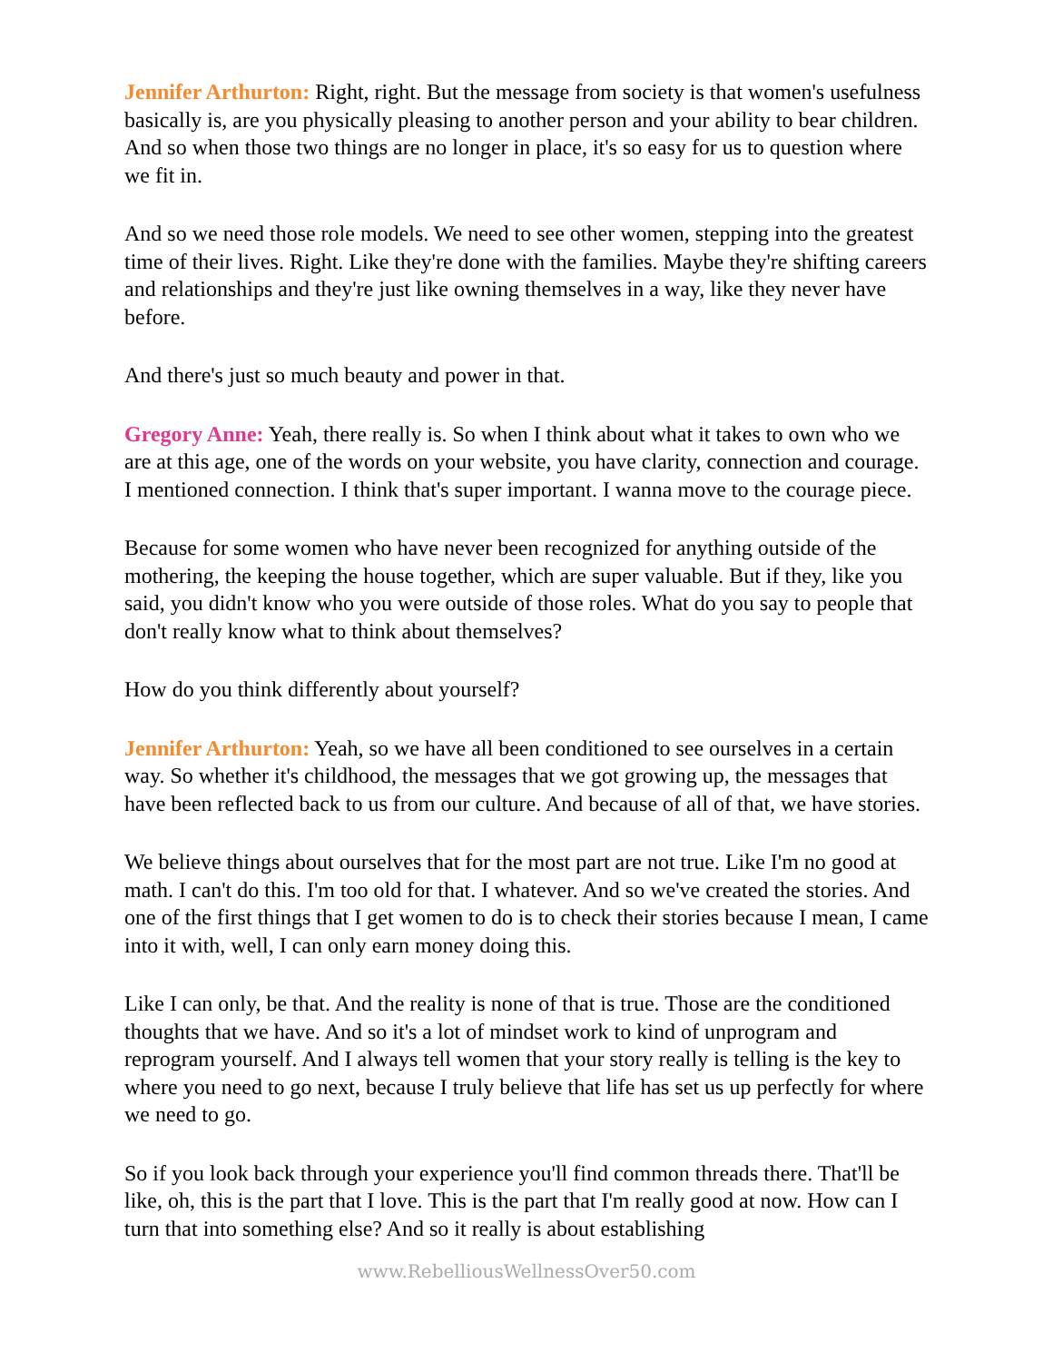Jennifer Arthurton: Right, right. But the message from society is that women's usefulness basically is, are you physically pleasing to another person and your ability to bear children. And so when those two things are no longer in place, it's so easy for us to question where we fit in.
And so we need those role models. We need to see other women, stepping into the greatest time of their lives. Right. Like they're done with the families. Maybe they're shifting careers and relationships and they're just like owning themselves in a way, like they never have before.
And there's just so much beauty and power in that.
Gregory Anne: Yeah, there really is. So when I think about what it takes to own who we are at this age, one of the words on your website, you have clarity, connection and courage. I mentioned connection. I think that's super important. I wanna move to the courage piece.
Because for some women who have never been recognized for anything outside of the mothering, the keeping the house together, which are super valuable. But if they, like you said, you didn't know who you were outside of those roles. What do you say to people that don't really know what to think about themselves?
How do you think differently about yourself?
Jennifer Arthurton: Yeah, so we have all been conditioned to see ourselves in a certain way. So whether it's childhood, the messages that we got growing up, the messages that have been reflected back to us from our culture. And because of all of that, we have stories.
We believe things about ourselves that for the most part are not true. Like I'm no good at math. I can't do this. I'm too old for that. I whatever. And so we've created the stories. And one of the first things that I get women to do is to check their stories because I mean, I came into it with, well, I can only earn money doing this.
Like I can only, be that. And the reality is none of that is true. Those are the conditioned thoughts that we have. And so it's a lot of mindset work to kind of unprogram and reprogram yourself. And I always tell women that your story really is telling is the key to where you need to go next, because I truly believe that life has set us up perfectly for where we need to go.
So if you look back through your experience you'll find common threads there. That'll be like, oh, this is the part that I love. This is the part that I'm really good at now. How can I turn that into something else? And so it really is about establishing
www.RebelliousWellnessOver50.com